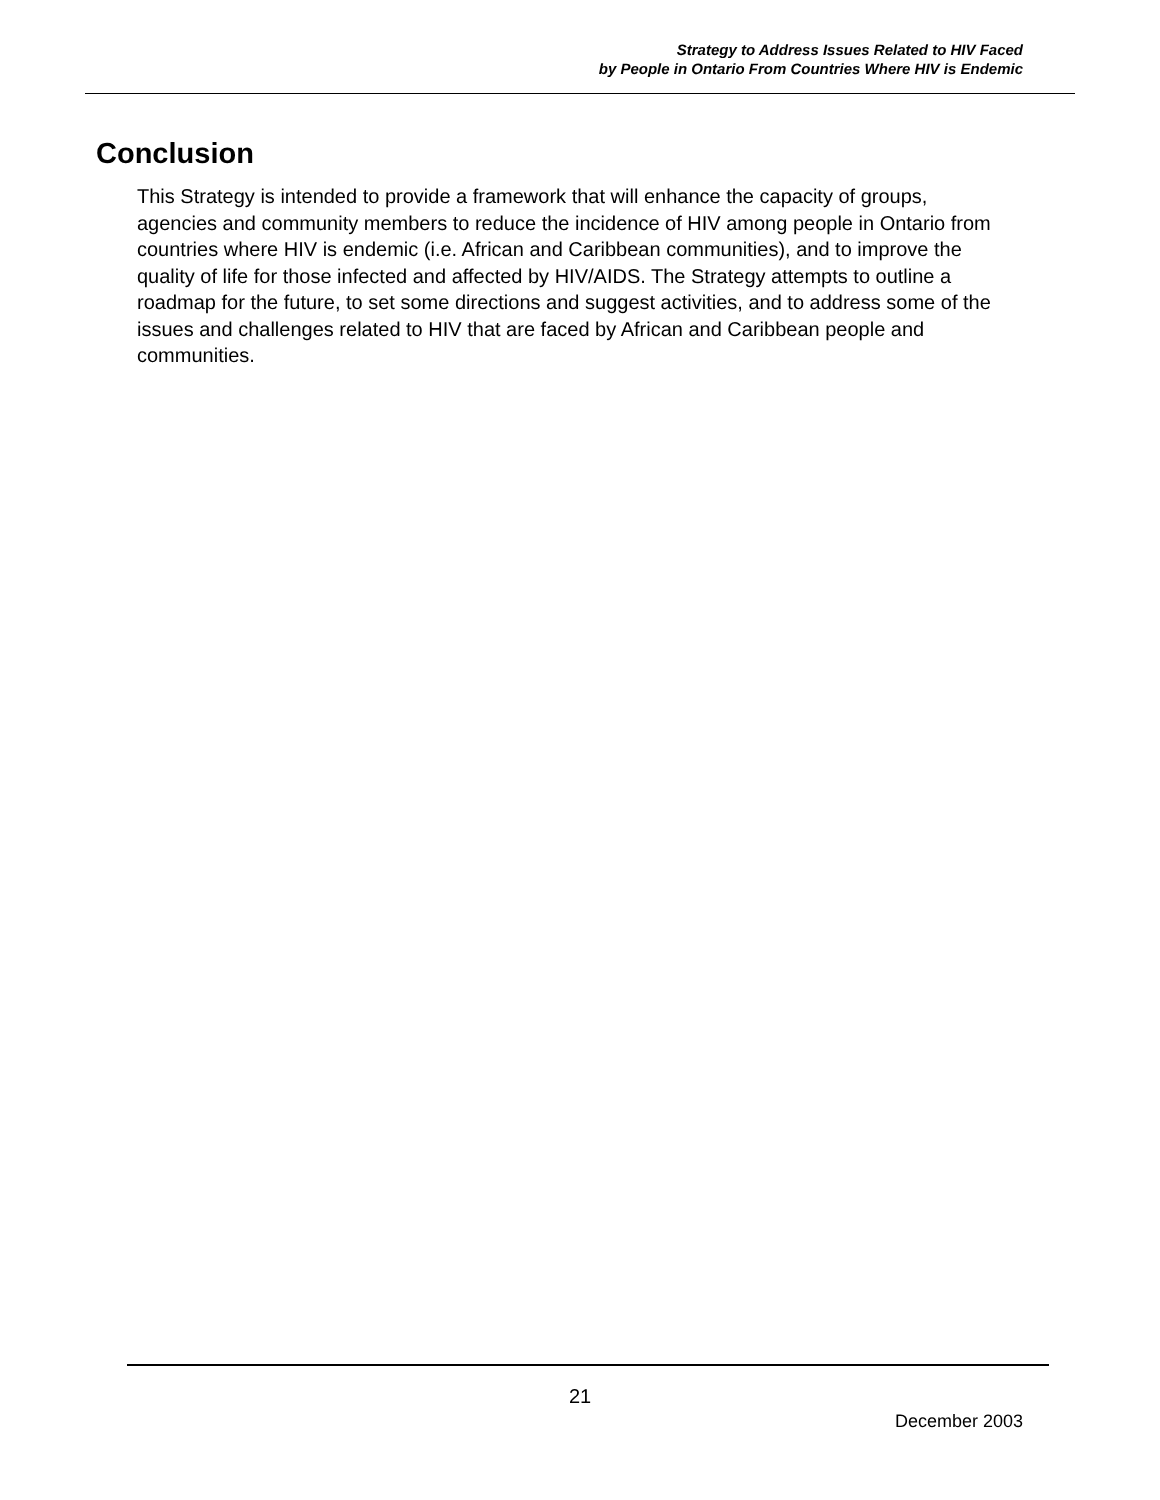Strategy to Address Issues Related to HIV Faced
by People in Ontario From Countries Where HIV is Endemic
Conclusion
This Strategy is intended to provide a framework that will enhance the capacity of groups, agencies and community members to reduce the incidence of HIV among people in Ontario from countries where HIV is endemic (i.e. African and Caribbean communities), and to improve the quality of life for those infected and affected by HIV/AIDS. The Strategy attempts to outline a roadmap for the future, to set some directions and suggest activities, and to address some of the issues and challenges related to HIV that are faced by African and Caribbean people and communities.
21
December 2003